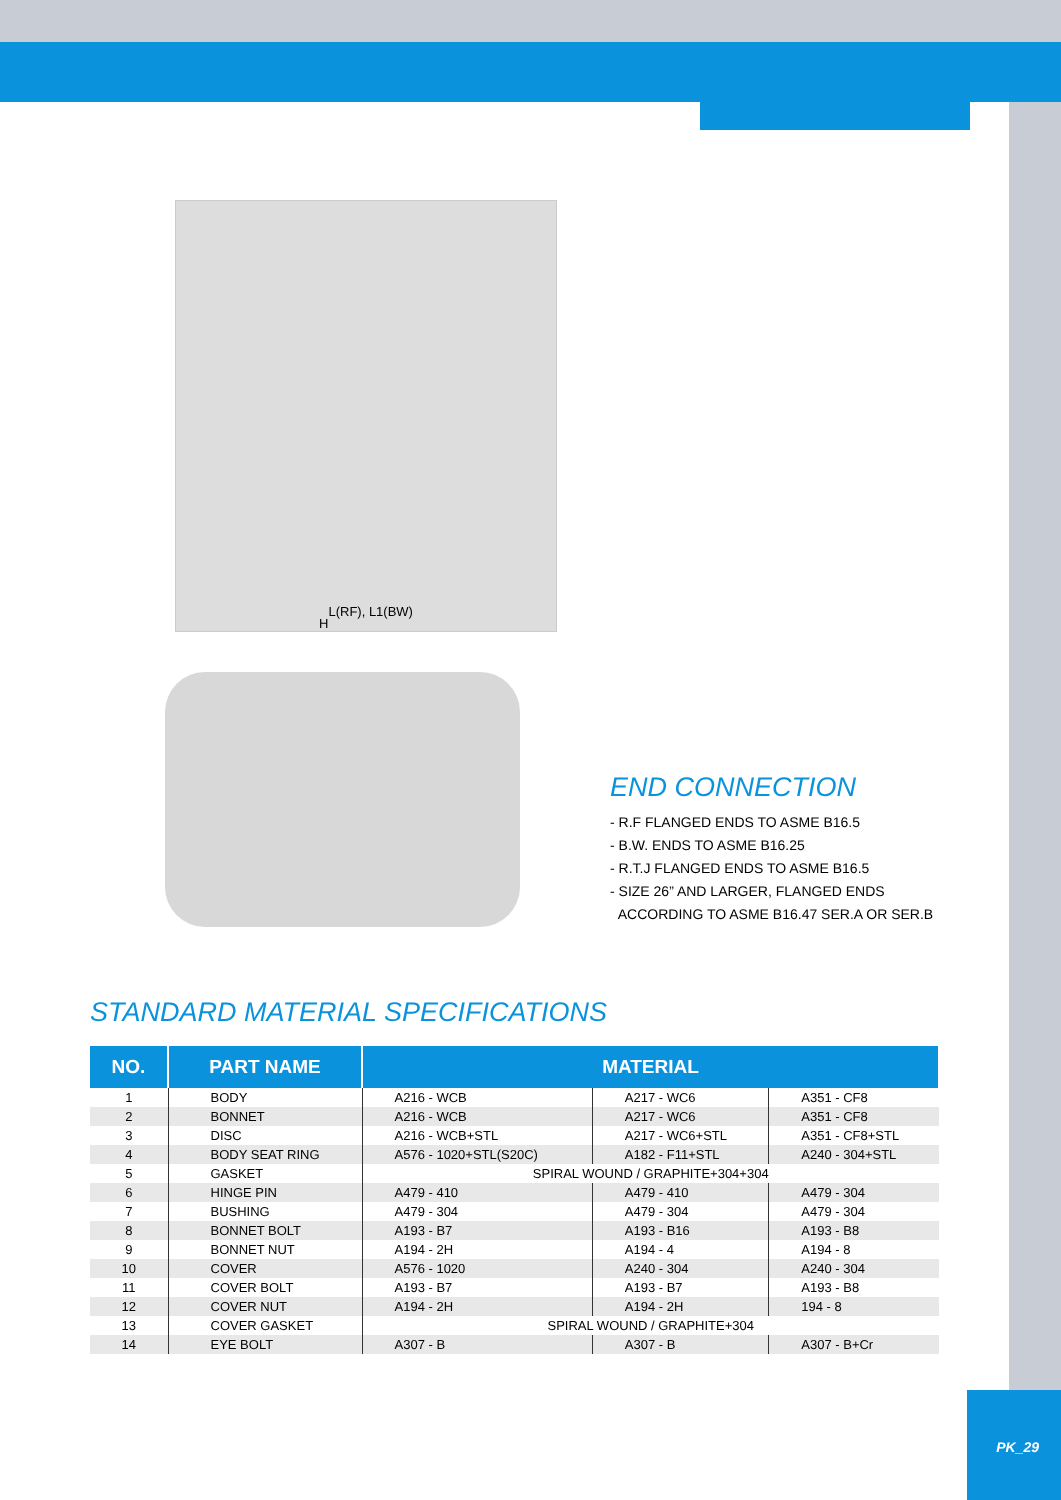H L(RF), L1(BW)
END CONNECTION
- R.F FLANGED ENDS TO ASME B16.5
- B.W. ENDS TO ASME B16.25
- R.T.J FLANGED ENDS TO ASME B16.5
- SIZE 26” AND LARGER, FLANGED ENDS
ACCORDING TO ASME B16.47 SER.A OR SER.B
STANDARD MATERIAL SPECIFICATIONS
| NO. | PART NAME | MATERIAL | | |
| --- | --- | --- | --- | --- |
| 1 | BODY | A216 - WCB | A217 - WC6 | A351 - CF8 |
| 2 | BONNET | A216 - WCB | A217 - WC6 | A351 - CF8 |
| 3 | DISC | A216 - WCB+STL | A217 - WC6+STL | A351 - CF8+STL |
| 4 | BODY SEAT RING | A576 - 1020+STL(S20C) | A182 - F11+STL | A240 - 304+STL |
| 5 | GASKET | SPIRAL WOUND / GRAPHITE+304+304 | | |
| 6 | HINGE PIN | A479 - 410 | A479 - 410 | A479 - 304 |
| 7 | BUSHING | A479 - 304 | A479 - 304 | A479 - 304 |
| 8 | BONNET BOLT | A193 - B7 | A193 - B16 | A193 - B8 |
| 9 | BONNET NUT | A194 - 2H | A194 - 4 | A194 - 8 |
| 10 | COVER | A576 - 1020 | A240 - 304 | A240 - 304 |
| 11 | COVER BOLT | A193 - B7 | A193 - B7 | A193 - B8 |
| 12 | COVER NUT | A194 - 2H | A194 - 2H | 194 - 8 |
| 13 | COVER GASKET | SPIRAL WOUND / GRAPHITE+304 | | |
| 14 | EYE BOLT | A307 - B | A307 - B | A307 - B+Cr |
PK_29